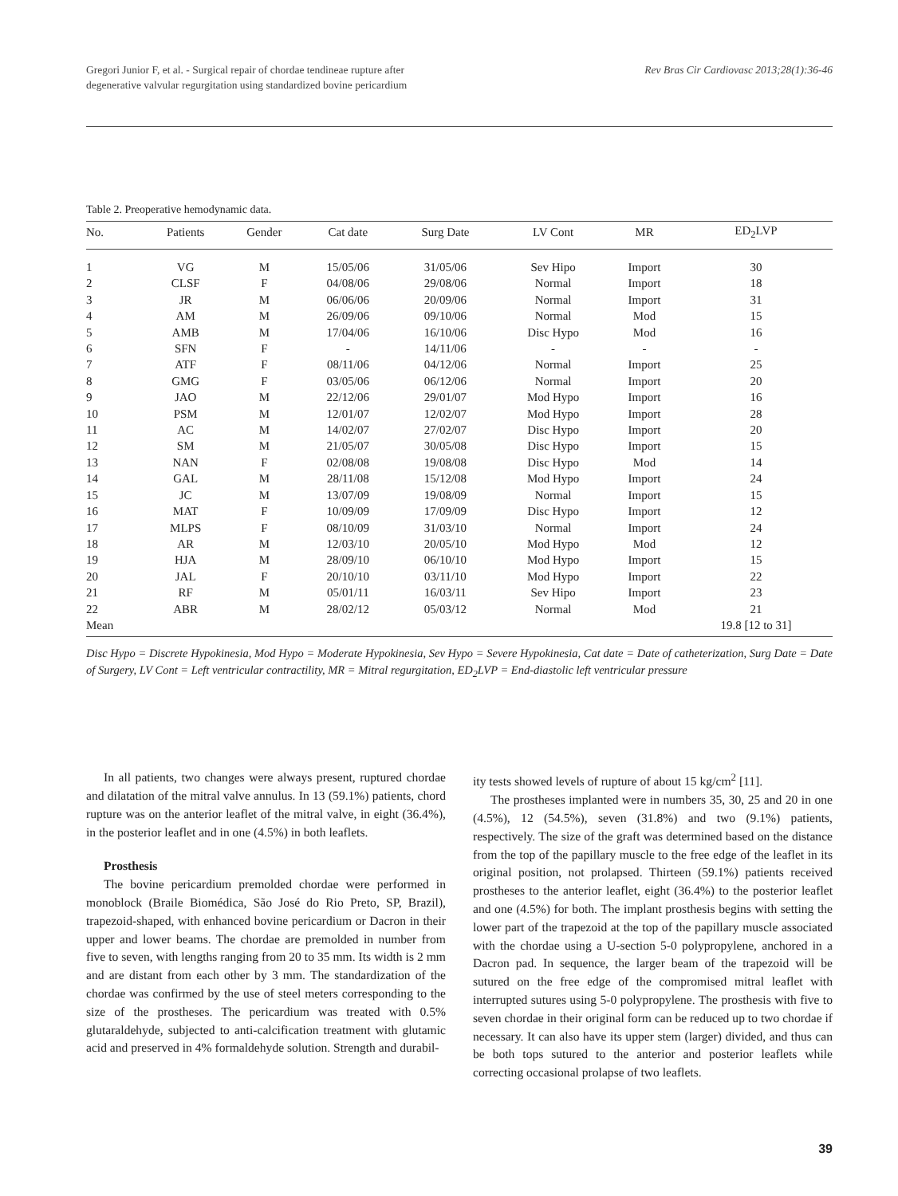Gregori Junior F, et al. - Surgical repair of chordae tendineae rupture after
degenerative valvular regurgitation using standardized bovine pericardium
Rev Bras Cir Cardiovasc 2013;28(1):36-46
Table 2. Preoperative hemodynamic data.
| No. | Patients | Gender | Cat date | Surg Date | LV Cont | MR | ED<sub>2</sub>LVP |
| --- | --- | --- | --- | --- | --- | --- | --- |
| 1 | VG | M | 15/05/06 | 31/05/06 | Sev Hipo | Import | 30 |
| 2 | CLSF | F | 04/08/06 | 29/08/06 | Normal | Import | 18 |
| 3 | JR | M | 06/06/06 | 20/09/06 | Normal | Import | 31 |
| 4 | AM | M | 26/09/06 | 09/10/06 | Normal | Mod | 15 |
| 5 | AMB | M | 17/04/06 | 16/10/06 | Disc Hypo | Mod | 16 |
| 6 | SFN | F | - | 14/11/06 | - | - | - |
| 7 | ATF | F | 08/11/06 | 04/12/06 | Normal | Import | 25 |
| 8 | GMG | F | 03/05/06 | 06/12/06 | Normal | Import | 20 |
| 9 | JAO | M | 22/12/06 | 29/01/07 | Mod Hypo | Import | 16 |
| 10 | PSM | M | 12/01/07 | 12/02/07 | Mod Hypo | Import | 28 |
| 11 | AC | M | 14/02/07 | 27/02/07 | Disc Hypo | Import | 20 |
| 12 | SM | M | 21/05/07 | 30/05/08 | Disc Hypo | Import | 15 |
| 13 | NAN | F | 02/08/08 | 19/08/08 | Disc Hypo | Mod | 14 |
| 14 | GAL | M | 28/11/08 | 15/12/08 | Mod Hypo | Import | 24 |
| 15 | JC | M | 13/07/09 | 19/08/09 | Normal | Import | 15 |
| 16 | MAT | F | 10/09/09 | 17/09/09 | Disc Hypo | Import | 12 |
| 17 | MLPS | F | 08/10/09 | 31/03/10 | Normal | Import | 24 |
| 18 | AR | M | 12/03/10 | 20/05/10 | Mod Hypo | Mod | 12 |
| 19 | HJA | M | 28/09/10 | 06/10/10 | Mod Hypo | Import | 15 |
| 20 | JAL | F | 20/10/10 | 03/11/10 | Mod Hypo | Import | 22 |
| 21 | RF | M | 05/01/11 | 16/03/11 | Sev Hipo | Import | 23 |
| 22 | ABR | M | 28/02/12 | 05/03/12 | Normal | Mod | 21 |
| Mean | | | | | | | 19.8 [12 to 31] |
Disc Hypo = Discrete Hypokinesia, Mod Hypo = Moderate Hypokinesia, Sev Hypo = Severe Hypokinesia, Cat date = Date of catheterization, Surg Date = Date of Surgery, LV Cont = Left ventricular contractility, MR = Mitral regurgitation, ED<sub>2</sub>LVP = End-diastolic left ventricular pressure
In all patients, two changes were always present, ruptured chordae and dilatation of the mitral valve annulus. In 13 (59.1%) patients, chord rupture was on the anterior leaflet of the mitral valve, in eight (36.4%), in the posterior leaflet and in one (4.5%) in both leaflets.
Prosthesis
The bovine pericardium premolded chordae were performed in monoblock (Braile Biomédica, São José do Rio Preto, SP, Brazil), trapezoid-shaped, with enhanced bovine pericardium or Dacron in their upper and lower beams. The chordae are premolded in number from five to seven, with lengths ranging from 20 to 35 mm. Its width is 2 mm and are distant from each other by 3 mm. The standardization of the chordae was confirmed by the use of steel meters corresponding to the size of the prostheses. The pericardium was treated with 0.5% glutaraldehyde, subjected to anti-calcification treatment with glutamic acid and preserved in 4% formaldehyde solution. Strength and durabil-
ity tests showed levels of rupture of about 15 kg/cm<sup>2</sup> [11].
The prostheses implanted were in numbers 35, 30, 25 and 20 in one (4.5%), 12 (54.5%), seven (31.8%) and two (9.1%) patients, respectively. The size of the graft was determined based on the distance from the top of the papillary muscle to the free edge of the leaflet in its original position, not prolapsed. Thirteen (59.1%) patients received prostheses to the anterior leaflet, eight (36.4%) to the posterior leaflet and one (4.5%) for both. The implant prosthesis begins with setting the lower part of the trapezoid at the top of the papillary muscle associated with the chordae using a U-section 5-0 polypropylene, anchored in a Dacron pad. In sequence, the larger beam of the trapezoid will be sutured on the free edge of the compromised mitral leaflet with interrupted sutures using 5-0 polypropylene. The prosthesis with five to seven chordae in their original form can be reduced up to two chordae if necessary. It can also have its upper stem (larger) divided, and thus can be both tops sutured to the anterior and posterior leaflets while correcting occasional prolapse of two leaflets.
39